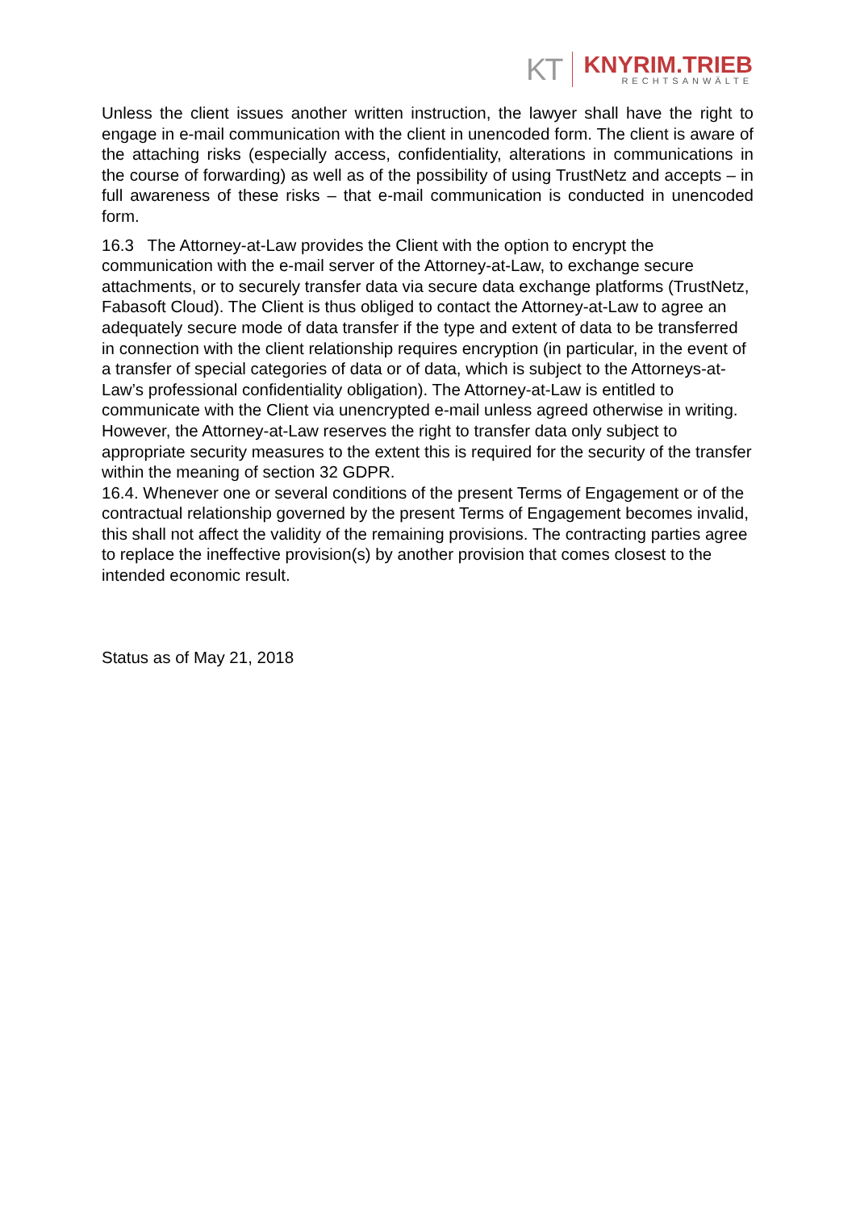KT
KNYRIM.TRIEB
RECHTSANWÄLTE
Unless the client issues another written instruction, the lawyer shall have the right to engage in e-mail communication with the client in unencoded form. The client is aware of the attaching risks (especially access, confidentiality, alterations in communications in the course of forwarding) as well as of the possibility of using TrustNetz and accepts – in full awareness of these risks – that e-mail communication is conducted in unencoded form.
16.3 The Attorney-at-Law provides the Client with the option to encrypt the communication with the e-mail server of the Attorney-at-Law, to exchange secure attachments, or to securely transfer data via secure data exchange platforms (TrustNetz, Fabasoft Cloud). The Client is thus obliged to contact the Attorney-at-Law to agree an adequately secure mode of data transfer if the type and extent of data to be transferred in connection with the client relationship requires encryption (in particular, in the event of a transfer of special categories of data or of data, which is subject to the Attorneys-at-Law’s professional confidentiality obligation). The Attorney-at-Law is entitled to communicate with the Client via unencrypted e-mail unless agreed otherwise in writing. However, the Attorney-at-Law reserves the right to transfer data only subject to appropriate security measures to the extent this is required for the security of the transfer within the meaning of section 32 GDPR.
16.4. Whenever one or several conditions of the present Terms of Engagement or of the contractual relationship governed by the present Terms of Engagement becomes invalid, this shall not affect the validity of the remaining provisions. The contracting parties agree to replace the ineffective provision(s) by another provision that comes closest to the intended economic result.
Status as of May 21, 2018